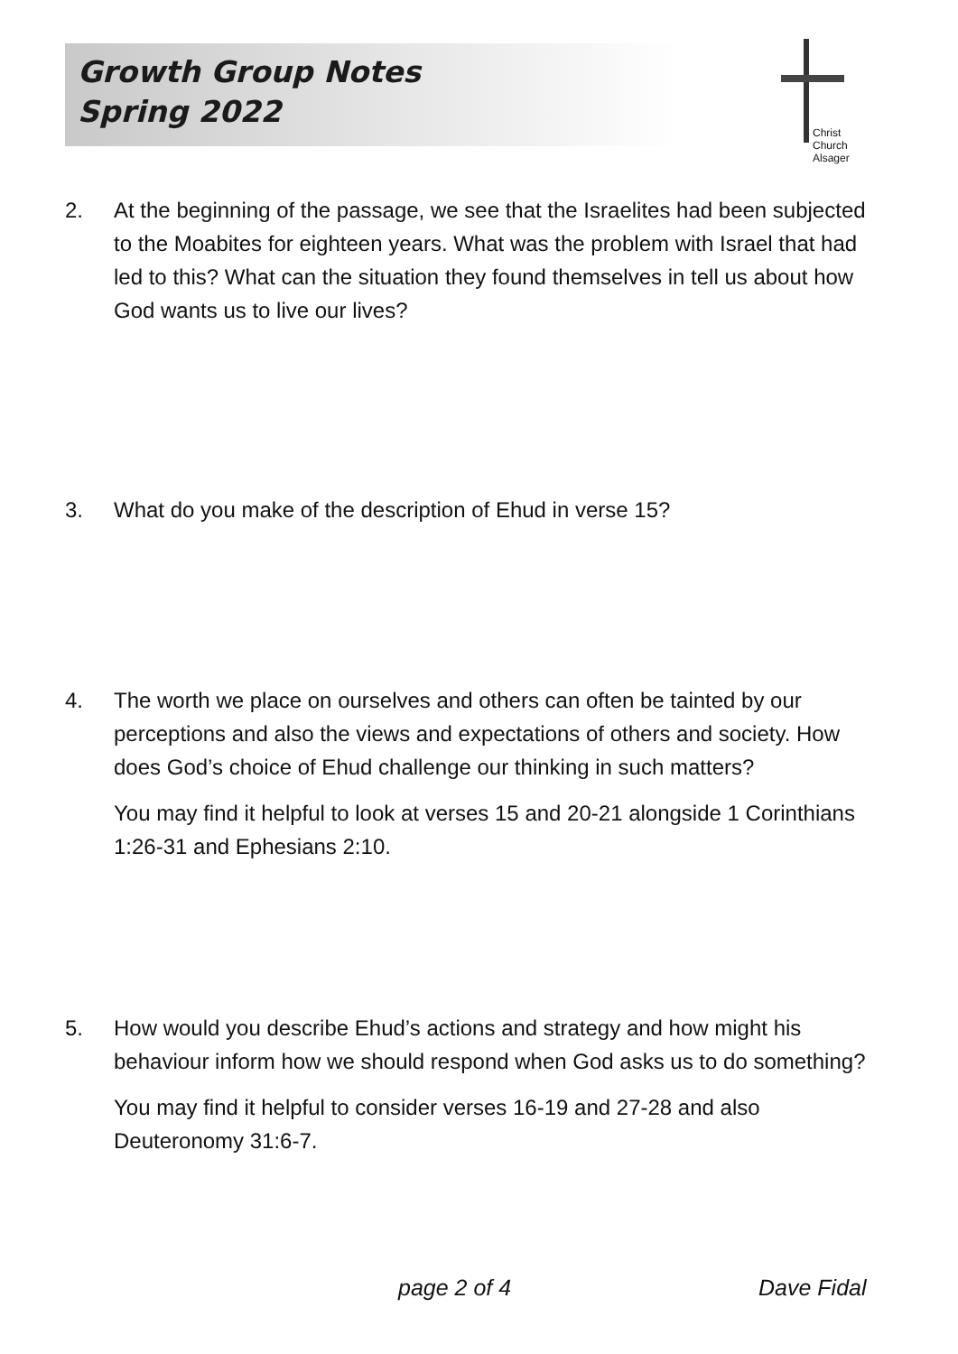Growth Group Notes
Spring 2022
Christ Church
Alsager
2. At the beginning of the passage, we see that the Israelites had been subjected to the Moabites for eighteen years. What was the problem with Israel that had led to this? What can the situation they found themselves in tell us about how God wants us to live our lives?
3. What do you make of the description of Ehud in verse 15?
4. The worth we place on ourselves and others can often be tainted by our perceptions and also the views and expectations of others and society. How does God’s choice of Ehud challenge our thinking in such matters?
You may find it helpful to look at verses 15 and 20-21 alongside 1 Corinthians 1:26-31 and Ephesians 2:10.
5. How would you describe Ehud’s actions and strategy and how might his behaviour inform how we should respond when God asks us to do something?
You may find it helpful to consider verses 16-19 and 27-28 and also Deuteronomy 31:6-7.
page 2 of 4 Dave Fidal